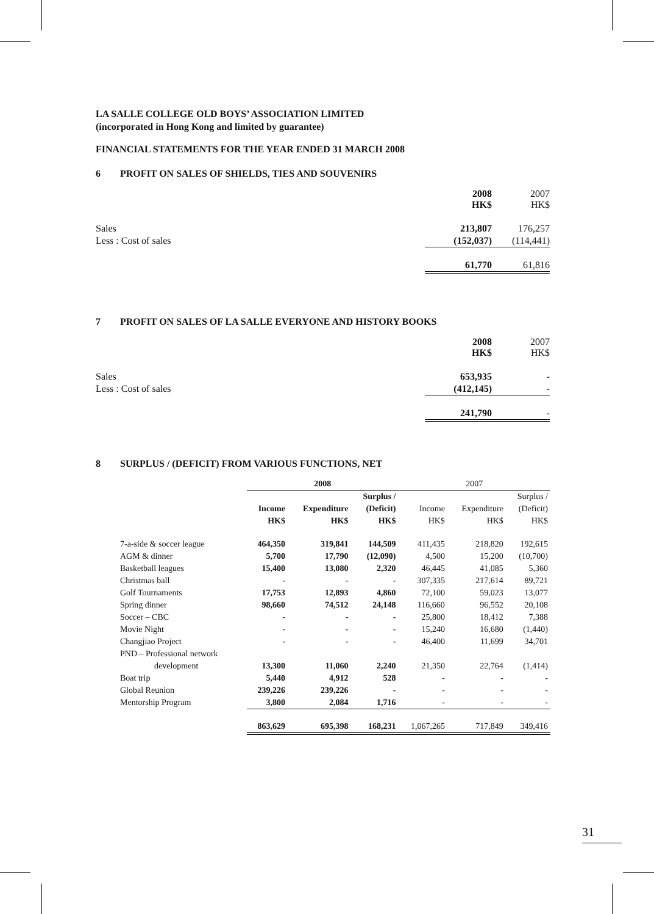LA SALLE COLLEGE OLD BOYS’ ASSOCIATION LIMITED
(incorporated in Hong Kong and limited by guarantee)
FINANCIAL STATEMENTS FOR THE YEAR ENDED 31 MARCH 2008
6 PROFIT ON SALES OF SHIELDS, TIES AND SOUVENIRS
| | 2008 HK$ | 2007 HK$ |
| Sales | 213,807 | 176,257 |
| Less : Cost of sales | (152,037) | (114,441) |
| | 61,770 | 61,816 |
7 PROFIT ON SALES OF LA SALLE EVERYONE AND HISTORY BOOKS
| | 2008 HK$ | 2007 HK$ |
| Sales | 653,935 | - |
| Less : Cost of sales | (412,145) | - |
| | 241,790 | - |
8 SURPLUS / (DEFICIT) FROM VARIOUS FUNCTIONS, NET
| | 2008 | | | 2007 | | |
| --- | --- | --- | --- | --- | --- | --- |
| | | | Surplus / | | | Surplus / |
| | Income | Expenditure | (Deficit) | Income | Expenditure | (Deficit) |
| | HK$ | HK$ | HK$ | HK$ | HK$ | HK$ |
| 7-a-side & soccer league | 464,350 | 319,841 | 144,509 | 411,435 | 218,820 | 192,615 |
| AGM & dinner | 5,700 | 17,790 | (12,090) | 4,500 | 15,200 | (10,700) |
| Basketball leagues | 15,400 | 13,080 | 2,320 | 46,445 | 41,085 | 5,360 |
| Christmas ball | - | - | - | 307,335 | 217,614 | 89,721 |
| Golf Tournaments | 17,753 | 12,893 | 4,860 | 72,100 | 59,023 | 13,077 |
| Spring dinner | 98,660 | 74,512 | 24,148 | 116,660 | 96,552 | 20,108 |
| Soccer – CBC | - | - | - | 25,800 | 18,412 | 7,388 |
| Movie Night | - | - | - | 15,240 | 16,680 | (1,440) |
| Changjiao Project | - | - | - | 46,400 | 11,699 | 34,701 |
| PND – Professional network | | | | | | |
| development | 13,300 | 11,060 | 2,240 | 21,350 | 22,764 | (1,414) |
| Boat trip | 5,440 | 4,912 | 528 | - | - | - |
| Global Reunion | 239,226 | 239,226 | - | - | - | - |
| Mentorship Program | 3,800 | 2,084 | 1,716 | - | - | - |
| | 863,629 | 695,398 | 168,231 | 1,067,265 | 717,849 | 349,416 |
31